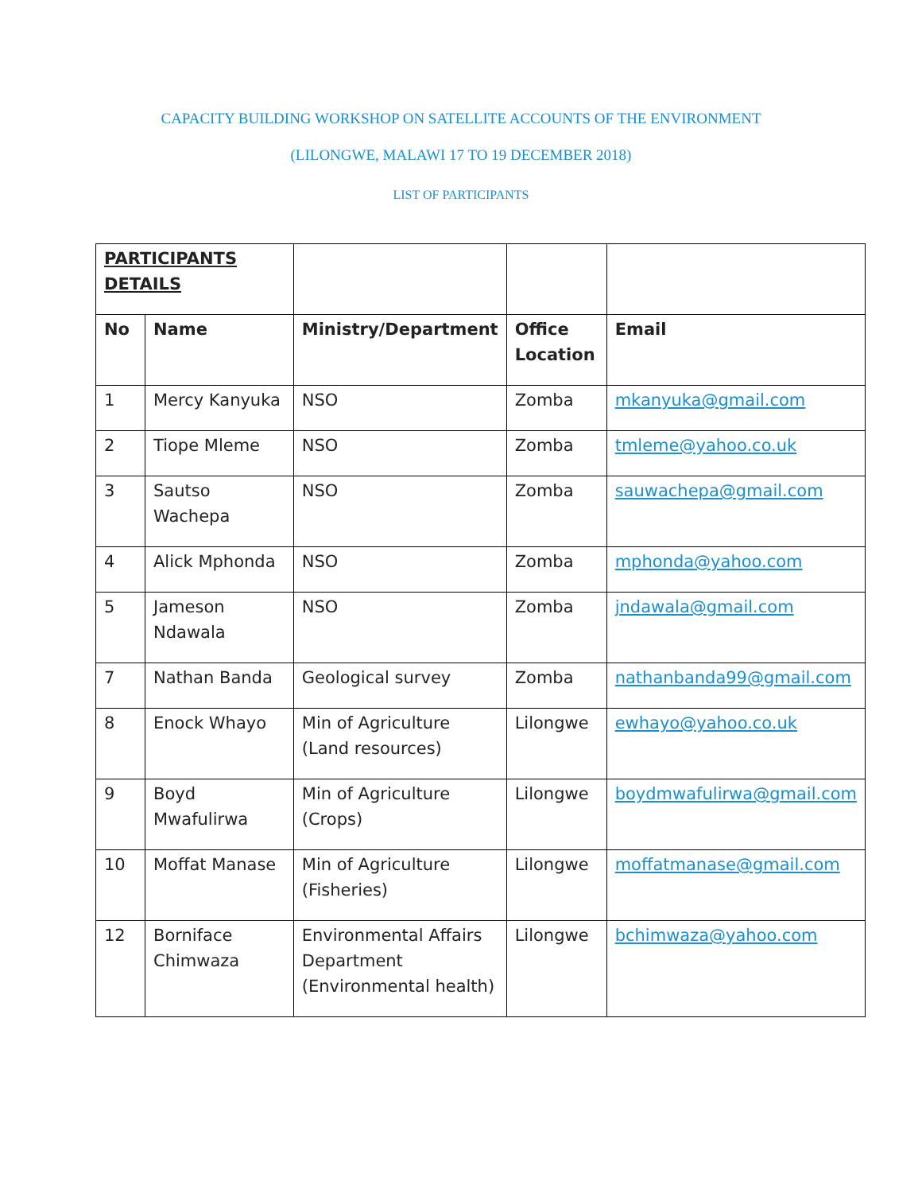CAPACITY BUILDING WORKSHOP ON SATELLITE ACCOUNTS OF THE ENVIRONMENT
(LILONGWE, MALAWI 17 TO 19 DECEMBER 2018)
LIST OF PARTICIPANTS
| PARTICIPANTS DETAILS | | | | |
| --- | --- | --- | --- | --- |
| No | Name | Ministry/Department | Office Location | Email |
| 1 | Mercy Kanyuka | NSO | Zomba | mkanyuka@gmail.com |
| 2 | Tiope Mleme | NSO | Zomba | tmleme@yahoo.co.uk |
| 3 | Sautso Wachepa | NSO | Zomba | sauwachepa@gmail.com |
| 4 | Alick Mphonda | NSO | Zomba | mphonda@yahoo.com |
| 5 | Jameson Ndawala | NSO | Zomba | jndawala@gmail.com |
| 7 | Nathan Banda | Geological survey | Zomba | nathanbanda99@gmail.com |
| 8 | Enock Whayo | Min of Agriculture (Land resources) | Lilongwe | ewhayo@yahoo.co.uk |
| 9 | Boyd Mwafulirwa | Min of Agriculture (Crops) | Lilongwe | boydmwafulirwa@gmail.com |
| 10 | Moffat Manase | Min of Agriculture (Fisheries) | Lilongwe | moffatmanase@gmail.com |
| 12 | Borniface Chimwaza | Environmental Affairs Department (Environmental health) | Lilongwe | bchimwaza@yahoo.com |